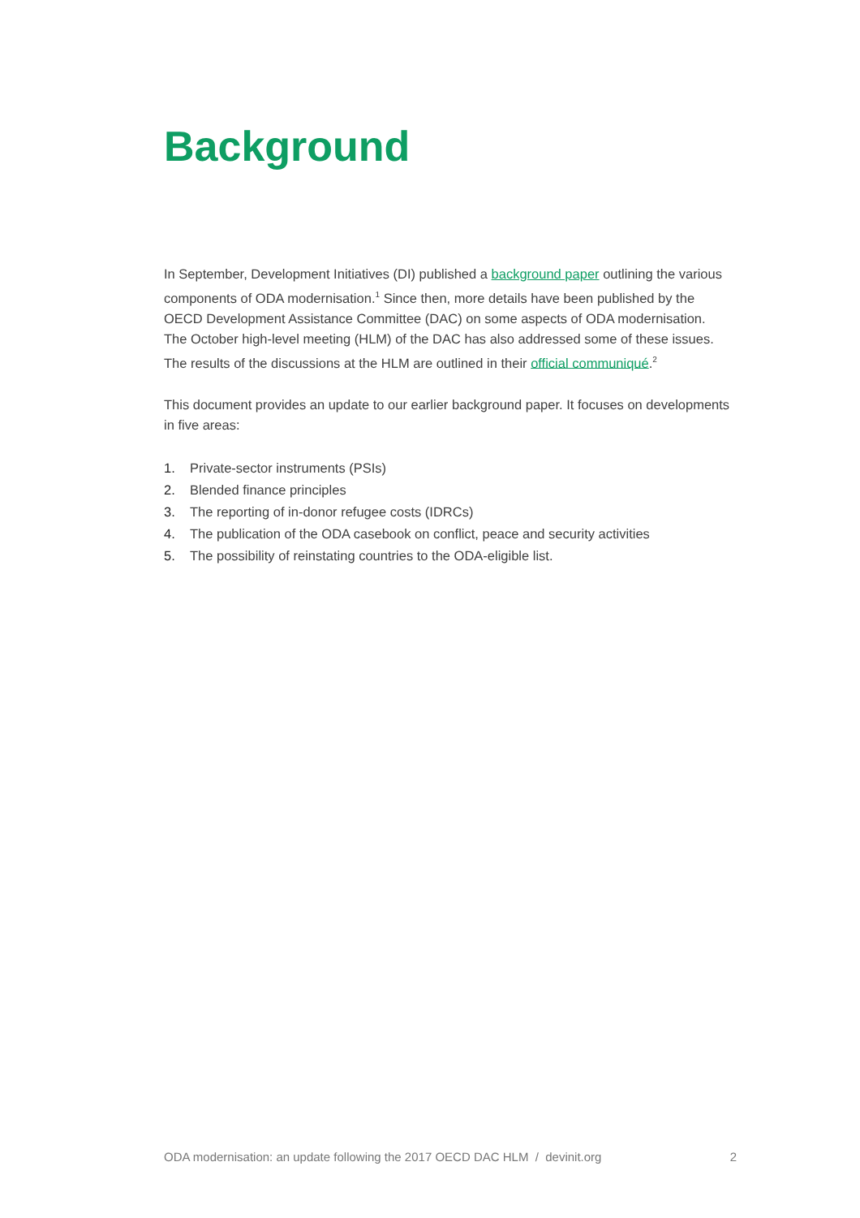Background
In September, Development Initiatives (DI) published a background paper outlining the various components of ODA modernisation.<sup>1</sup> Since then, more details have been published by the OECD Development Assistance Committee (DAC) on some aspects of ODA modernisation. The October high-level meeting (HLM) of the DAC has also addressed some of these issues. The results of the discussions at the HLM are outlined in their official communiqué.<sup>2</sup>
This document provides an update to our earlier background paper. It focuses on developments in five areas:
1. Private-sector instruments (PSIs)
2. Blended finance principles
3. The reporting of in-donor refugee costs (IDRCs)
4. The publication of the ODA casebook on conflict, peace and security activities
5. The possibility of reinstating countries to the ODA-eligible list.
ODA modernisation: an update following the 2017 OECD DAC HLM / devinit.org 2